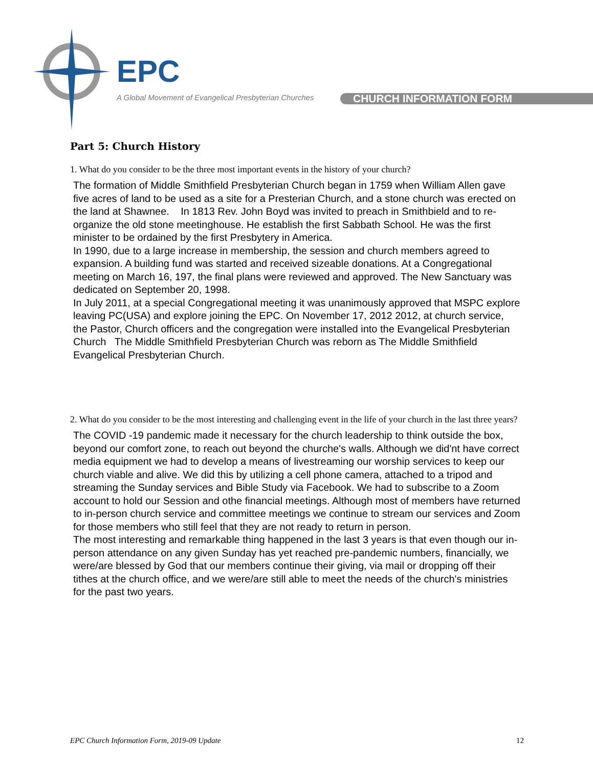EPC
A Global Movement of Evangelical Presbyterian Churches
CHURCH INFORMATION FORM
Part 5: Church History
1. What do you consider to be the three most important events in the history of your church?
The formation of Middle Smithfield Presbyterian Church began in 1759 when William Allen gave five acres of land to be used as a site for a Presterian Church, and a stone church was erected on the land at Shawnee. In 1813 Rev. John Boyd was invited to preach in Smithbield and to re-organize the old stone meetinghouse. He establish the first Sabbath School. He was the first minister to be ordained by the first Presbytery in America.
In 1990, due to a large increase in membership, the session and church members agreed to expansion. A building fund was started and received sizeable donations. At a Congregational meeting on March 16, 197, the final plans were reviewed and approved. The New Sanctuary was dedicated on September 20, 1998.
In July 2011, at a special Congregational meeting it was unanimously approved that MSPC explore leaving PC(USA) and explore joining the EPC. On November 17, 2012 2012, at church service, the Pastor, Church officers and the congregation were installed into the Evangelical Presbyterian Church The Middle Smithfield Presbyterian Church was reborn as The Middle Smithfield Evangelical Presbyterian Church.
2. What do you consider to be the most interesting and challenging event in the life of your church in the last three years?
The COVID -19 pandemic made it necessary for the church leadership to think outside the box, beyond our comfort zone, to reach out beyond the churche's walls. Although we did'nt have correct media equipment we had to develop a means of livestreaming our worship services to keep our church viable and alive. We did this by utilizing a cell phone camera, attached to a tripod and streaming the Sunday services and Bible Study via Facebook. We had to subscribe to a Zoom account to hold our Session and othe financial meetings. Although most of members have returned to in-person church service and committee meetings we continue to stream our services and Zoom for those members who still feel that they are not ready to return in person.
The most interesting and remarkable thing happened in the last 3 years is that even though our in-person attendance on any given Sunday has yet reached pre-pandemic numbers, financially, we were/are blessed by God that our members continue their giving, via mail or dropping off their tithes at the church office, and we were/are still able to meet the needs of the church's ministries for the past two years.
EPC Church Information Form, 2019-09 Update 12